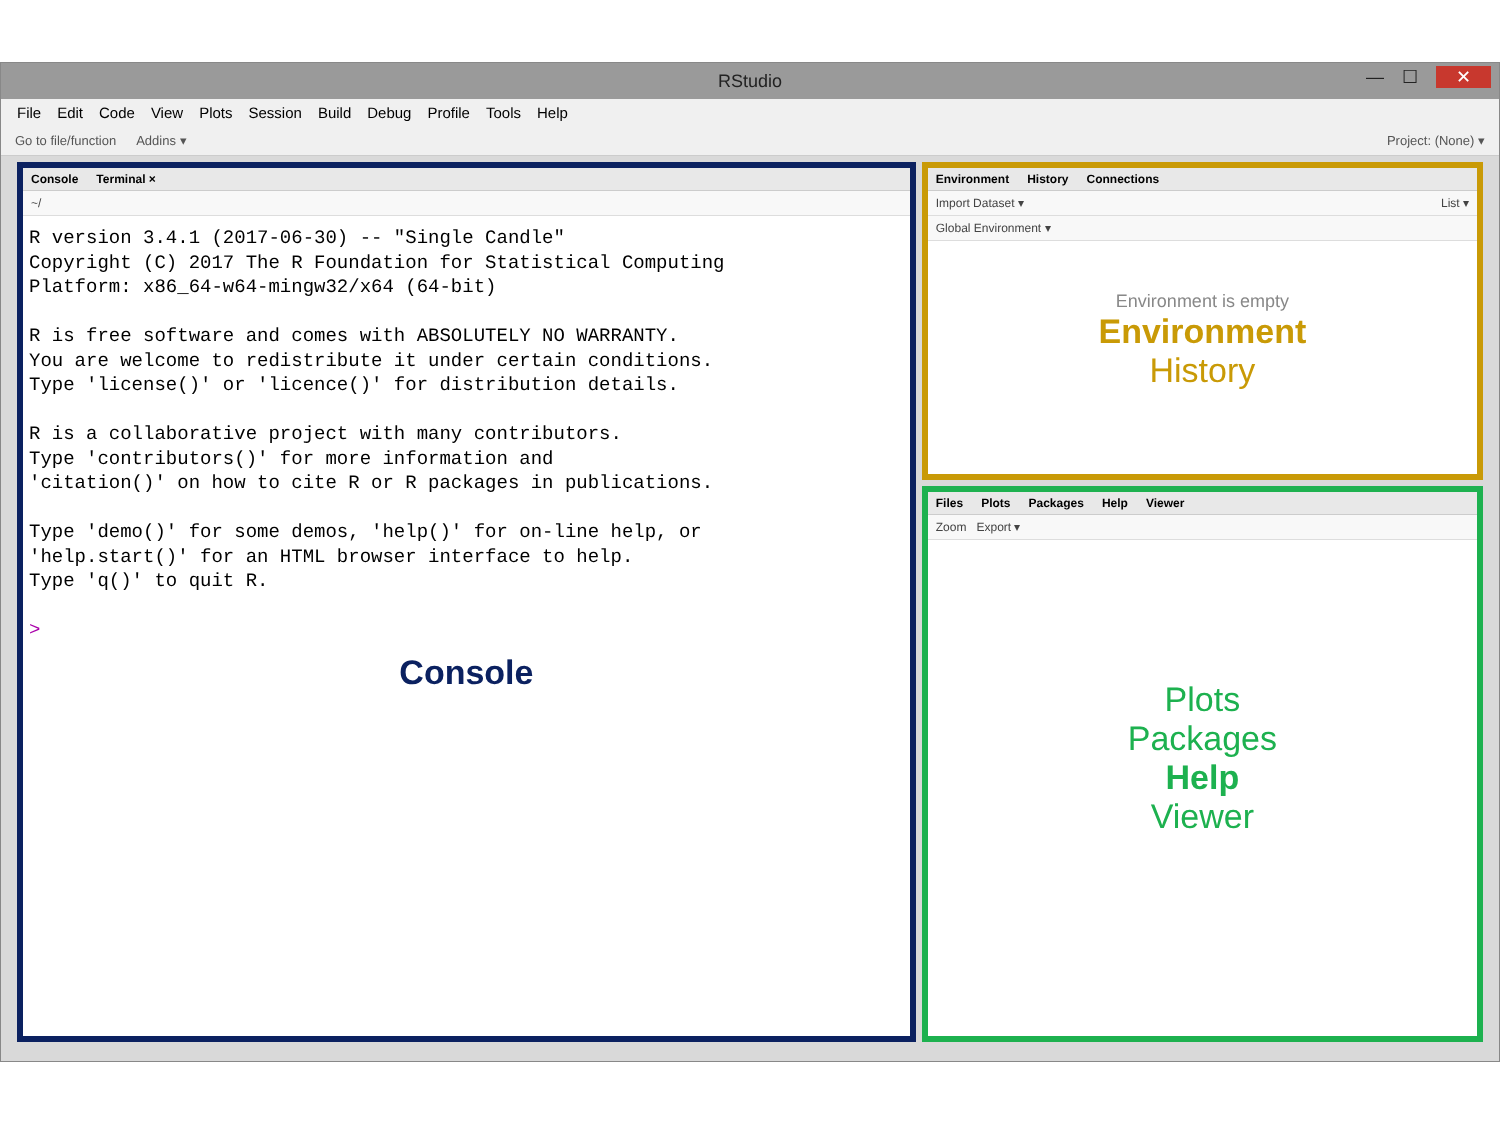RStudio
— ☐ ✕
File Edit Code View Plots Session Build Debug Profile Tools Help
Go to file/function Addins ▾ Project: (None) ▾
Console Terminal ×
~/
R version 3.4.1 (2017-06-30) -- "Single Candle"
Copyright (C) 2017 The R Foundation for Statistical Computing
Platform: x86_64-w64-mingw32/x64 (64-bit)

R is free software and comes with ABSOLUTELY NO WARRANTY.
You are welcome to redistribute it under certain conditions.
Type 'license()' or 'licence()' for distribution details.

R is a collaborative project with many contributors.
Type 'contributors()' for more information and
'citation()' on how to cite R or R packages in publications.

Type 'demo()' for some demos, 'help()' for on-line help, or
'help.start()' for an HTML browser interface to help.
Type 'q()' to quit R.

>
Console
Environment History Connections
Import Dataset ▾ List ▾
Global Environment ▾
Environment is empty
Environment
History
Files Plots Packages Help Viewer
Zoom Export ▾
Plots
Packages
Help
Viewer